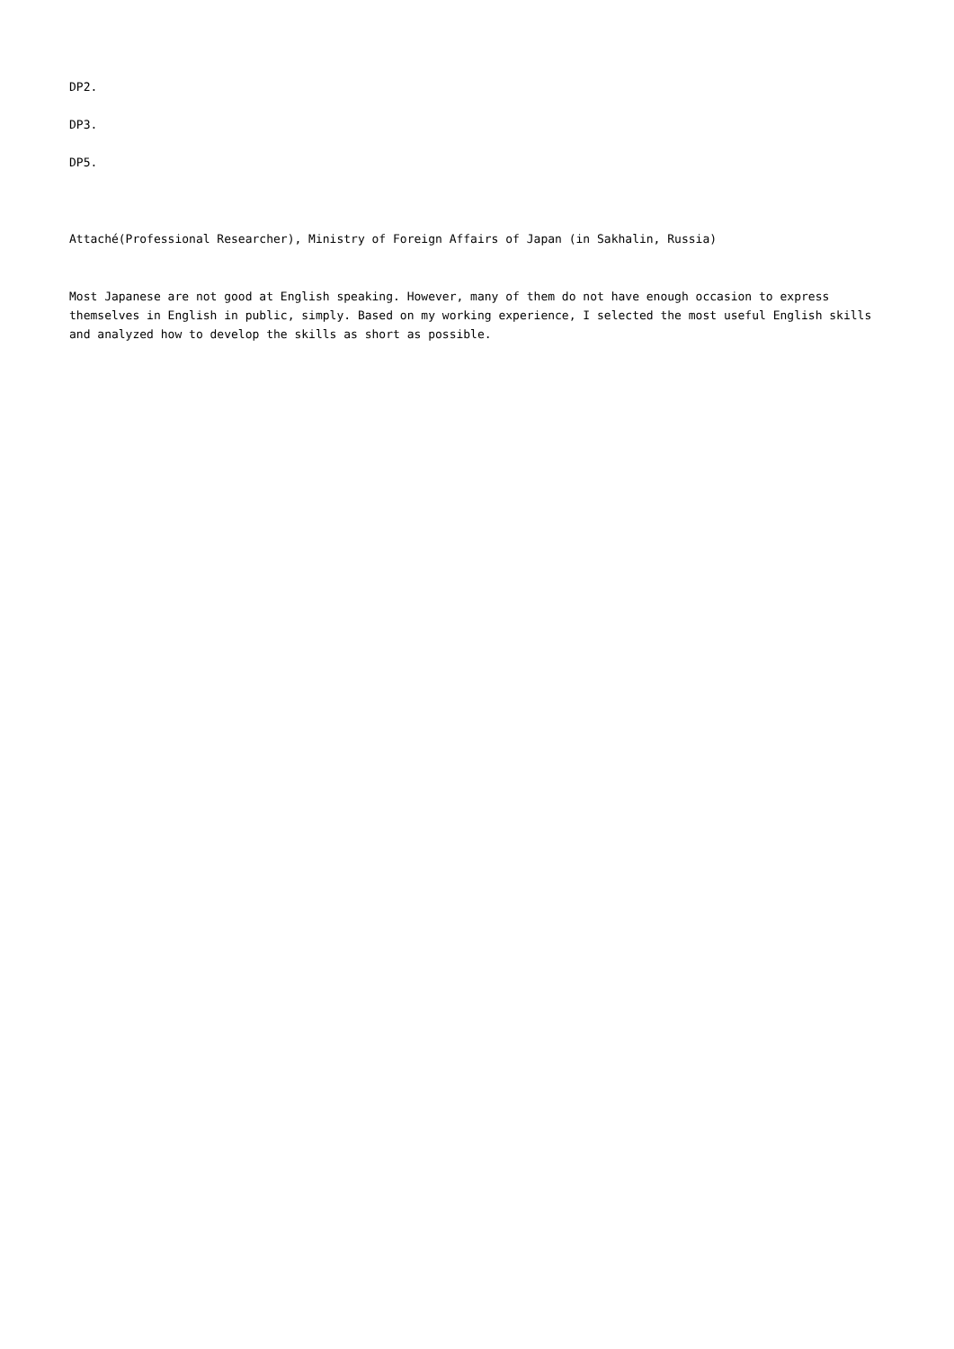DP2.
DP3.
DP5.
Attaché(Professional Researcher), Ministry of Foreign Affairs of Japan (in Sakhalin, Russia)
Most Japanese are not good at English speaking. However, many of them do not have enough occasion to express themselves in English in public, simply. Based on my working experience, I selected the most useful English skills and analyzed how to develop the skills as short as possible.